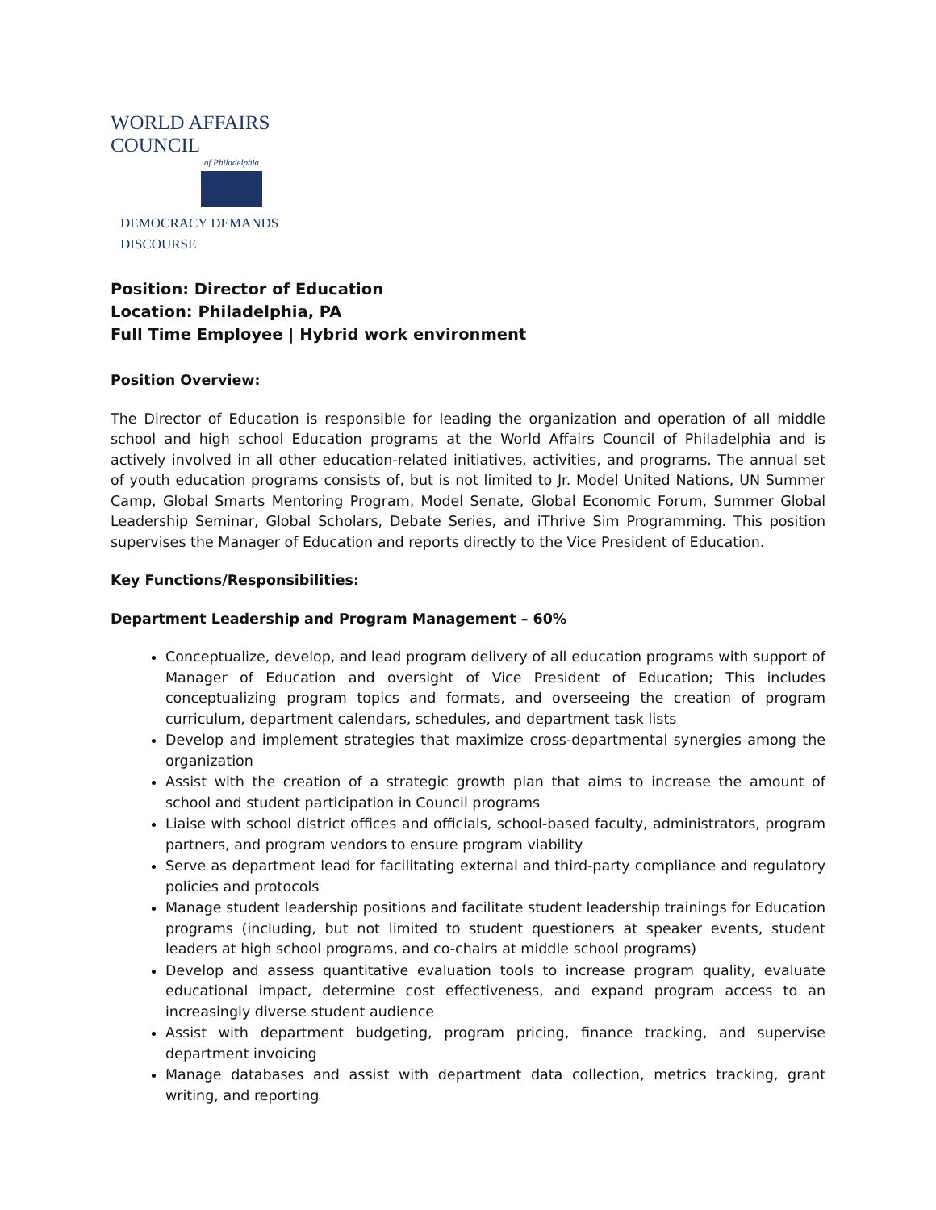WORLD AFFAIRS COUNCIL
of Philadelphia
DEMOCRACY DEMANDS DISCOURSE
Position: Director of Education
Location: Philadelphia, PA
Full Time Employee | Hybrid work environment
Position Overview:
The Director of Education is responsible for leading the organization and operation of all middle school and high school Education programs at the World Affairs Council of Philadelphia and is actively involved in all other education-related initiatives, activities, and programs. The annual set of youth education programs consists of, but is not limited to Jr. Model United Nations, UN Summer Camp, Global Smarts Mentoring Program, Model Senate, Global Economic Forum, Summer Global Leadership Seminar, Global Scholars, Debate Series, and iThrive Sim Programming. This position supervises the Manager of Education and reports directly to the Vice President of Education.
Key Functions/Responsibilities:
Department Leadership and Program Management – 60%
Conceptualize, develop, and lead program delivery of all education programs with support of Manager of Education and oversight of Vice President of Education; This includes conceptualizing program topics and formats, and overseeing the creation of program curriculum, department calendars, schedules, and department task lists
Develop and implement strategies that maximize cross-departmental synergies among the organization
Assist with the creation of a strategic growth plan that aims to increase the amount of school and student participation in Council programs
Liaise with school district offices and officials, school-based faculty, administrators, program partners, and program vendors to ensure program viability
Serve as department lead for facilitating external and third-party compliance and regulatory policies and protocols
Manage student leadership positions and facilitate student leadership trainings for Education programs (including, but not limited to student questioners at speaker events, student leaders at high school programs, and co-chairs at middle school programs)
Develop and assess quantitative evaluation tools to increase program quality, evaluate educational impact, determine cost effectiveness, and expand program access to an increasingly diverse student audience
Assist with department budgeting, program pricing, finance tracking, and supervise department invoicing
Manage databases and assist with department data collection, metrics tracking, grant writing, and reporting